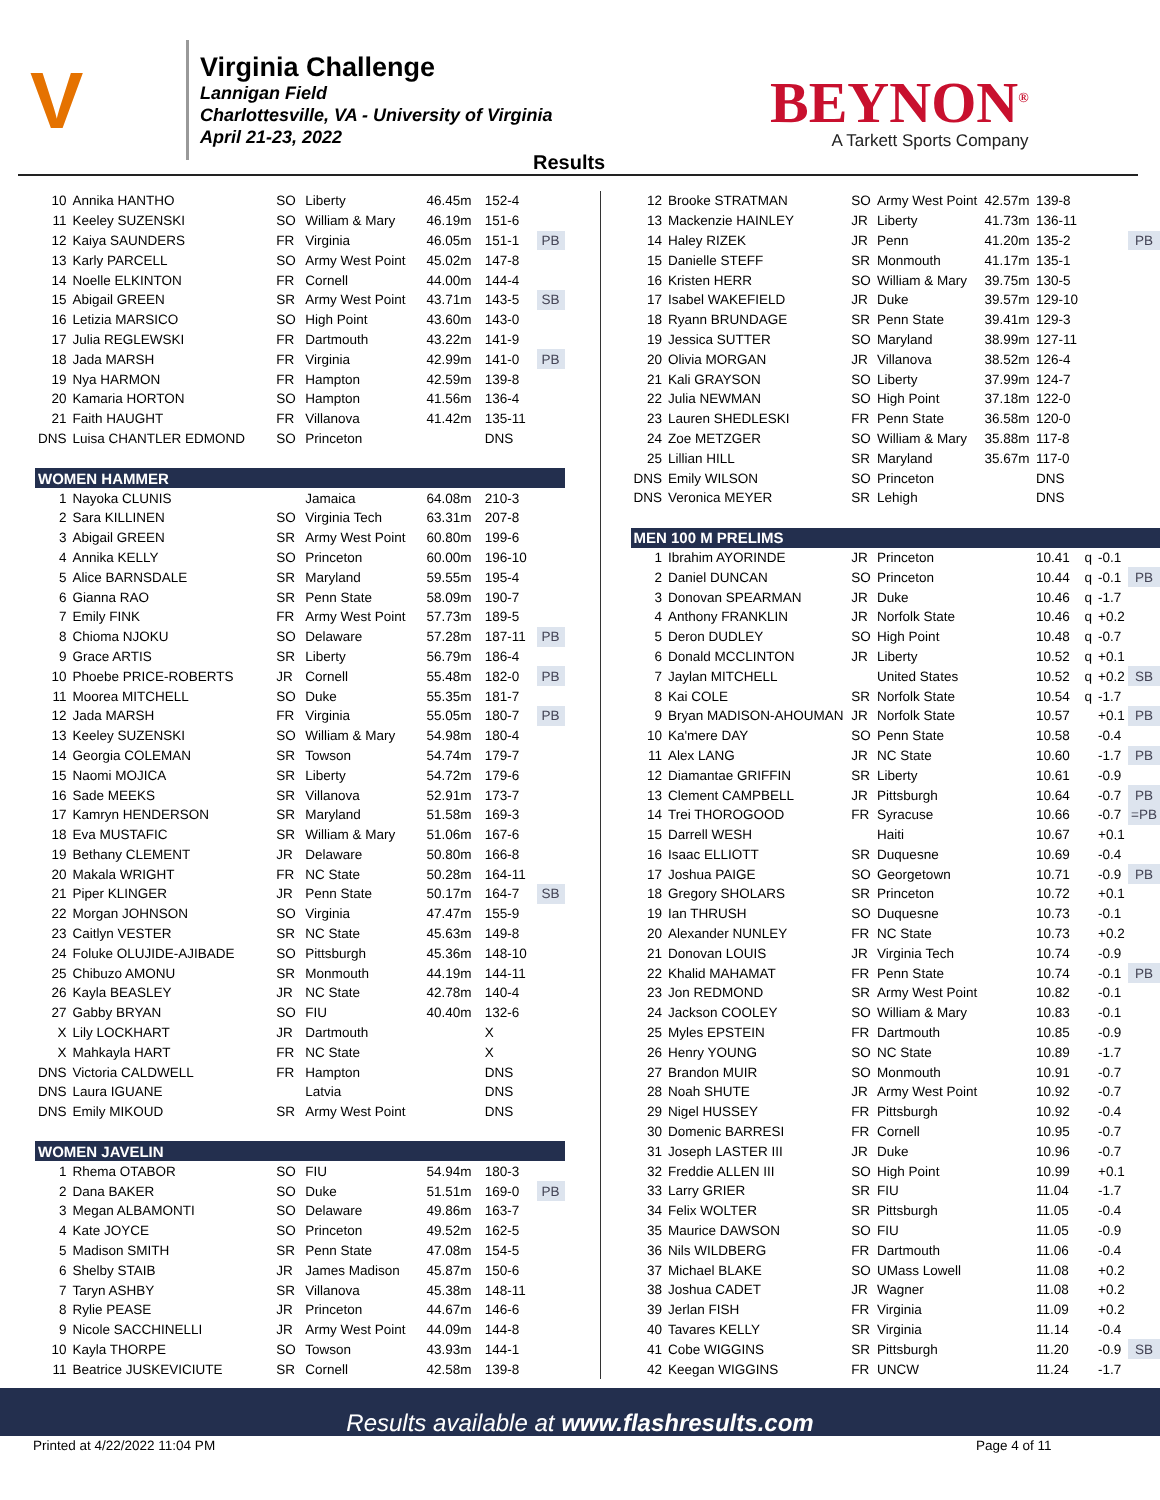V
Virginia Challenge
Lannigan Field
Charlottesville, VA - University of Virginia
April 21-23, 2022
BEYNON<sup>®</sup>
A Tarkett Sports Company
Results
| 10 | Annika HANTHO | SO | Liberty | 46.45m | 152-4 | |
| 11 | Keeley SUZENSKI | SO | William & Mary | 46.19m | 151-6 | |
| 12 | Kaiya SAUNDERS | FR | Virginia | 46.05m | 151-1 | PB |
| 13 | Karly PARCELL | SO | Army West Point | 45.02m | 147-8 | |
| 14 | Noelle ELKINTON | FR | Cornell | 44.00m | 144-4 | |
| 15 | Abigail GREEN | SR | Army West Point | 43.71m | 143-5 | SB |
| 16 | Letizia MARSICO | SO | High Point | 43.60m | 143-0 | |
| 17 | Julia REGLEWSKI | FR | Dartmouth | 43.22m | 141-9 | |
| 18 | Jada MARSH | FR | Virginia | 42.99m | 141-0 | PB |
| 19 | Nya HARMON | FR | Hampton | 42.59m | 139-8 | |
| 20 | Kamaria HORTON | SO | Hampton | 41.56m | 136-4 | |
| 21 | Faith HAUGHT | FR | Villanova | 41.42m | 135-11 | |
| DNS | Luisa CHANTLER EDMOND | SO | Princeton | | DNS | |
| WOMEN HAMMER | | | | | | |
| 1 | Nayoka CLUNIS | | Jamaica | 64.08m | 210-3 | |
| 2 | Sara KILLINEN | SO | Virginia Tech | 63.31m | 207-8 | |
| 3 | Abigail GREEN | SR | Army West Point | 60.80m | 199-6 | |
| 4 | Annika KELLY | SO | Princeton | 60.00m | 196-10 | |
| 5 | Alice BARNSDALE | SR | Maryland | 59.55m | 195-4 | |
| 6 | Gianna RAO | SR | Penn State | 58.09m | 190-7 | |
| 7 | Emily FINK | FR | Army West Point | 57.73m | 189-5 | |
| 8 | Chioma NJOKU | SO | Delaware | 57.28m | 187-11 | PB |
| 9 | Grace ARTIS | SR | Liberty | 56.79m | 186-4 | |
| 10 | Phoebe PRICE-ROBERTS | JR | Cornell | 55.48m | 182-0 | PB |
| 11 | Moorea MITCHELL | SO | Duke | 55.35m | 181-7 | |
| 12 | Jada MARSH | FR | Virginia | 55.05m | 180-7 | PB |
| 13 | Keeley SUZENSKI | SO | William & Mary | 54.98m | 180-4 | |
| 14 | Georgia COLEMAN | SR | Towson | 54.74m | 179-7 | |
| 15 | Naomi MOJICA | SR | Liberty | 54.72m | 179-6 | |
| 16 | Sade MEEKS | SR | Villanova | 52.91m | 173-7 | |
| 17 | Kamryn HENDERSON | SR | Maryland | 51.58m | 169-3 | |
| 18 | Eva MUSTAFIC | SR | William & Mary | 51.06m | 167-6 | |
| 19 | Bethany CLEMENT | JR | Delaware | 50.80m | 166-8 | |
| 20 | Makala WRIGHT | FR | NC State | 50.28m | 164-11 | |
| 21 | Piper KLINGER | JR | Penn State | 50.17m | 164-7 | SB |
| 22 | Morgan JOHNSON | SO | Virginia | 47.47m | 155-9 | |
| 23 | Caitlyn VESTER | SR | NC State | 45.63m | 149-8 | |
| 24 | Foluke OLUJIDE-AJIBADE | SO | Pittsburgh | 45.36m | 148-10 | |
| 25 | Chibuzo AMONU | SR | Monmouth | 44.19m | 144-11 | |
| 26 | Kayla BEASLEY | JR | NC State | 42.78m | 140-4 | |
| 27 | Gabby BRYAN | SO | FIU | 40.40m | 132-6 | |
| X | Lily LOCKHART | JR | Dartmouth | | X | |
| X | Mahkayla HART | FR | NC State | | X | |
| DNS | Victoria CALDWELL | FR | Hampton | | DNS | |
| DNS | Laura IGUANE | | Latvia | | DNS | |
| DNS | Emily MIKOUD | SR | Army West Point | | DNS | |
| WOMEN JAVELIN | | | | | | |
| 1 | Rhema OTABOR | SO | FIU | 54.94m | 180-3 | |
| 2 | Dana BAKER | SO | Duke | 51.51m | 169-0 | PB |
| 3 | Megan ALBAMONTI | SO | Delaware | 49.86m | 163-7 | |
| 4 | Kate JOYCE | SO | Princeton | 49.52m | 162-5 | |
| 5 | Madison SMITH | SR | Penn State | 47.08m | 154-5 | |
| 6 | Shelby STAIB | JR | James Madison | 45.87m | 150-6 | |
| 7 | Taryn ASHBY | SR | Villanova | 45.38m | 148-11 | |
| 8 | Rylie PEASE | JR | Princeton | 44.67m | 146-6 | |
| 9 | Nicole SACCHINELLI | JR | Army West Point | 44.09m | 144-8 | |
| 10 | Kayla THORPE | SO | Towson | 43.93m | 144-1 | |
| 11 | Beatrice JUSKEVICIUTE | SR | Cornell | 42.58m | 139-8 | |
| 12 | Brooke STRATMAN | SO | Army West Point | 42.57m | 139-8 | | | |
| 13 | Mackenzie HAINLEY | JR | Liberty | 41.73m | 136-11 | | | |
| 14 | Haley RIZEK | JR | Penn | 41.20m | 135-2 | | | PB |
| 15 | Danielle STEFF | SR | Monmouth | 41.17m | 135-1 | | | |
| 16 | Kristen HERR | SO | William & Mary | 39.75m | 130-5 | | | |
| 17 | Isabel WAKEFIELD | JR | Duke | 39.57m | 129-10 | | | |
| 18 | Ryann BRUNDAGE | SR | Penn State | 39.41m | 129-3 | | | |
| 19 | Jessica SUTTER | SO | Maryland | 38.99m | 127-11 | | | |
| 20 | Olivia MORGAN | JR | Villanova | 38.52m | 126-4 | | | |
| 21 | Kali GRAYSON | SO | Liberty | 37.99m | 124-7 | | | |
| 22 | Julia NEWMAN | SO | High Point | 37.18m | 122-0 | | | |
| 23 | Lauren SHEDLESKI | FR | Penn State | 36.58m | 120-0 | | | |
| 24 | Zoe METZGER | SO | William & Mary | 35.88m | 117-8 | | | |
| 25 | Lillian HILL | SR | Maryland | 35.67m | 117-0 | | | |
| DNS | Emily WILSON | SO | Princeton | | DNS | | | |
| DNS | Veronica MEYER | SR | Lehigh | | DNS | | | |
| MEN 100 M PRELIMS | | | | | | | | |
| 1 | Ibrahim AYORINDE | JR | Princeton | | 10.41 | q | -0.1 | |
| 2 | Daniel DUNCAN | SO | Princeton | | 10.44 | q | -0.1 | PB |
| 3 | Donovan SPEARMAN | JR | Duke | | 10.46 | q | -1.7 | |
| 4 | Anthony FRANKLIN | JR | Norfolk State | | 10.46 | q | +0.2 | |
| 5 | Deron DUDLEY | SO | High Point | | 10.48 | q | -0.7 | |
| 6 | Donald MCCLINTON | JR | Liberty | | 10.52 | q | +0.1 | |
| 7 | Jaylan MITCHELL | | United States | | 10.52 | q | +0.2 | SB |
| 8 | Kai COLE | SR | Norfolk State | | 10.54 | q | -1.7 | |
| 9 | Bryan MADISON-AHOUMAN | JR | Norfolk State | | 10.57 | | +0.1 | PB |
| 10 | Ka'mere DAY | SO | Penn State | | 10.58 | | -0.4 | |
| 11 | Alex LANG | JR | NC State | | 10.60 | | -1.7 | PB |
| 12 | Diamantae GRIFFIN | SR | Liberty | | 10.61 | | -0.9 | |
| 13 | Clement CAMPBELL | JR | Pittsburgh | | 10.64 | | -0.7 | PB |
| 14 | Trei THOROGOOD | FR | Syracuse | | 10.66 | | -0.7 | =PB |
| 15 | Darrell WESH | | Haiti | | 10.67 | | +0.1 | |
| 16 | Isaac ELLIOTT | SR | Duquesne | | 10.69 | | -0.4 | |
| 17 | Joshua PAIGE | SO | Georgetown | | 10.71 | | -0.9 | PB |
| 18 | Gregory SHOLARS | SR | Princeton | | 10.72 | | +0.1 | |
| 19 | Ian THRUSH | SO | Duquesne | | 10.73 | | -0.1 | |
| 20 | Alexander NUNLEY | FR | NC State | | 10.73 | | +0.2 | |
| 21 | Donovan LOUIS | JR | Virginia Tech | | 10.74 | | -0.9 | |
| 22 | Khalid MAHAMAT | FR | Penn State | | 10.74 | | -0.1 | PB |
| 23 | Jon REDMOND | SR | Army West Point | | 10.82 | | -0.1 | |
| 24 | Jackson COOLEY | SO | William & Mary | | 10.83 | | -0.1 | |
| 25 | Myles EPSTEIN | FR | Dartmouth | | 10.85 | | -0.9 | |
| 26 | Henry YOUNG | SO | NC State | | 10.89 | | -1.7 | |
| 27 | Brandon MUIR | SO | Monmouth | | 10.91 | | -0.7 | |
| 28 | Noah SHUTE | JR | Army West Point | | 10.92 | | -0.7 | |
| 29 | Nigel HUSSEY | FR | Pittsburgh | | 10.92 | | -0.4 | |
| 30 | Domenic BARRESI | FR | Cornell | | 10.95 | | -0.7 | |
| 31 | Joseph LASTER III | JR | Duke | | 10.96 | | -0.7 | |
| 32 | Freddie ALLEN III | SO | High Point | | 10.99 | | +0.1 | |
| 33 | Larry GRIER | SR | FIU | | 11.04 | | -1.7 | |
| 34 | Felix WOLTER | SR | Pittsburgh | | 11.05 | | -0.4 | |
| 35 | Maurice DAWSON | SO | FIU | | 11.05 | | -0.9 | |
| 36 | Nils WILDBERG | FR | Dartmouth | | 11.06 | | -0.4 | |
| 37 | Michael BLAKE | SO | UMass Lowell | | 11.08 | | +0.2 | |
| 38 | Joshua CADET | JR | Wagner | | 11.08 | | +0.2 | |
| 39 | Jerlan FISH | FR | Virginia | | 11.09 | | +0.2 | |
| 40 | Tavares KELLY | SR | Virginia | | 11.14 | | -0.4 | |
| 41 | Cobe WIGGINS | SR | Pittsburgh | | 11.20 | | -0.9 | SB |
| 42 | Keegan WIGGINS | FR | UNCW | | 11.24 | | -1.7 | |
Results available at www.flashresults.com
Printed at 4/22/2022 11:04 PM Page 4 of 11